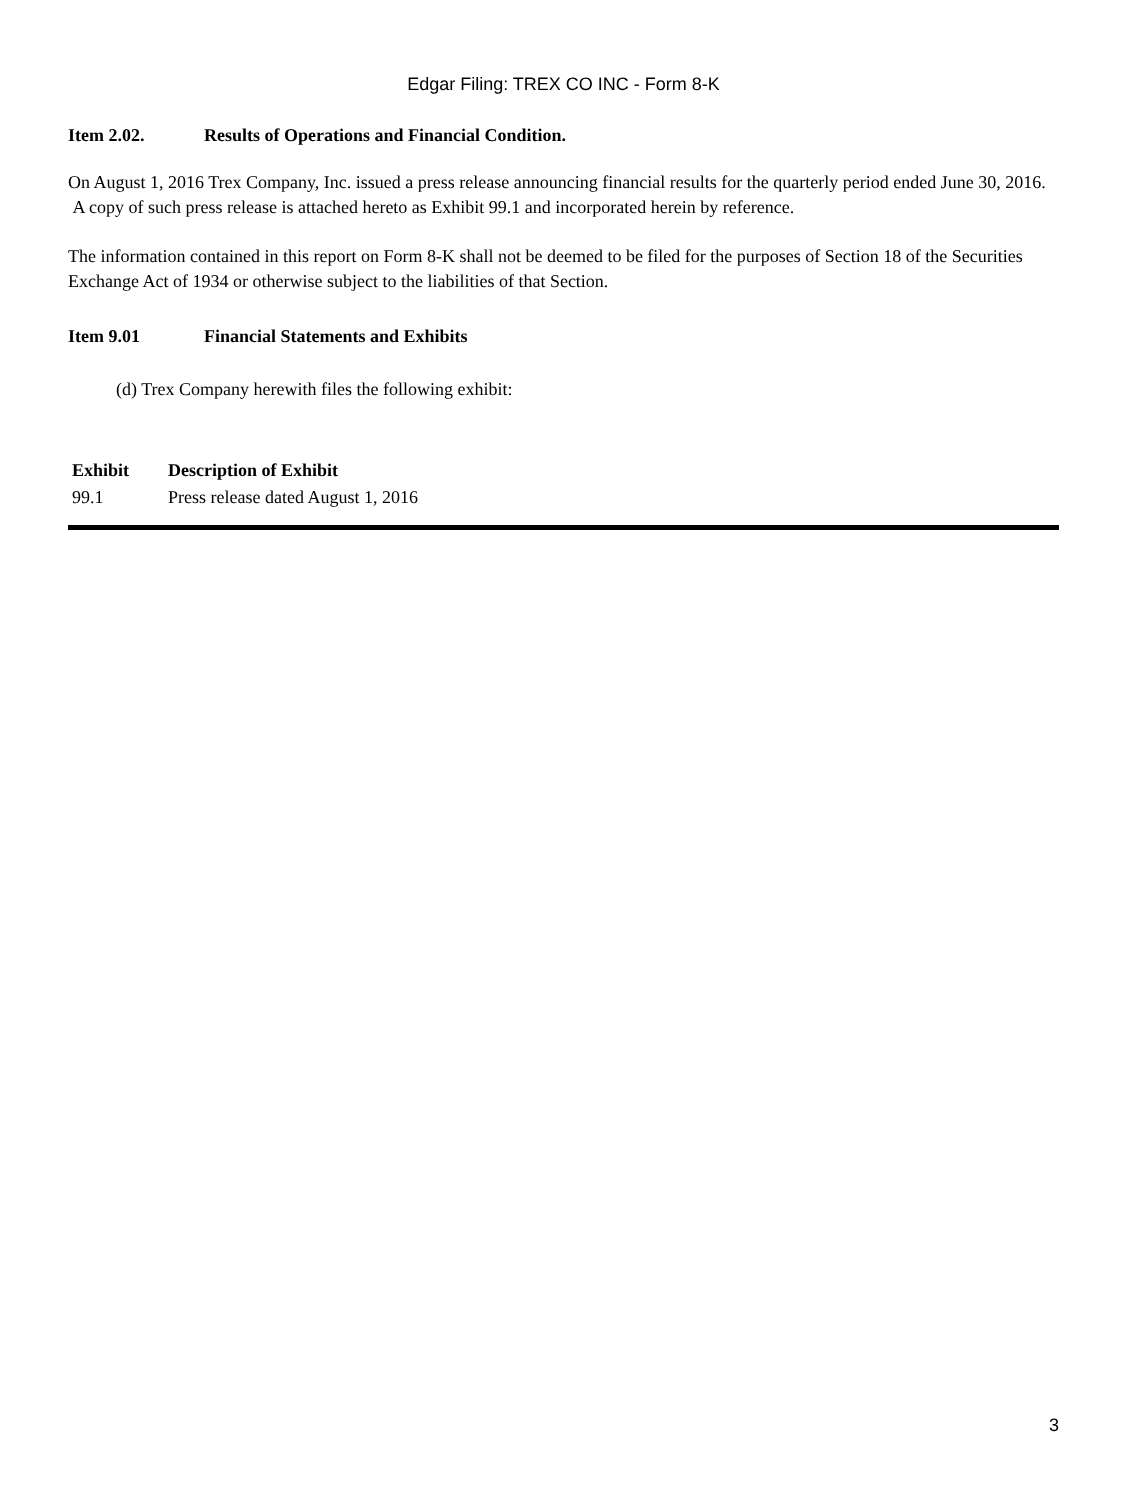Edgar Filing: TREX CO INC - Form 8-K
Item 2.02. Results of Operations and Financial Condition.
On August 1, 2016 Trex Company, Inc. issued a press release announcing financial results for the quarterly period ended June 30, 2016. A copy of such press release is attached hereto as Exhibit 99.1 and incorporated herein by reference.
The information contained in this report on Form 8-K shall not be deemed to be filed for the purposes of Section 18 of the Securities Exchange Act of 1934 or otherwise subject to the liabilities of that Section.
Item 9.01 Financial Statements and Exhibits
(d) Trex Company herewith files the following exhibit:
| Exhibit | Description of Exhibit |
| --- | --- |
| 99.1 | Press release dated August 1, 2016 |
3